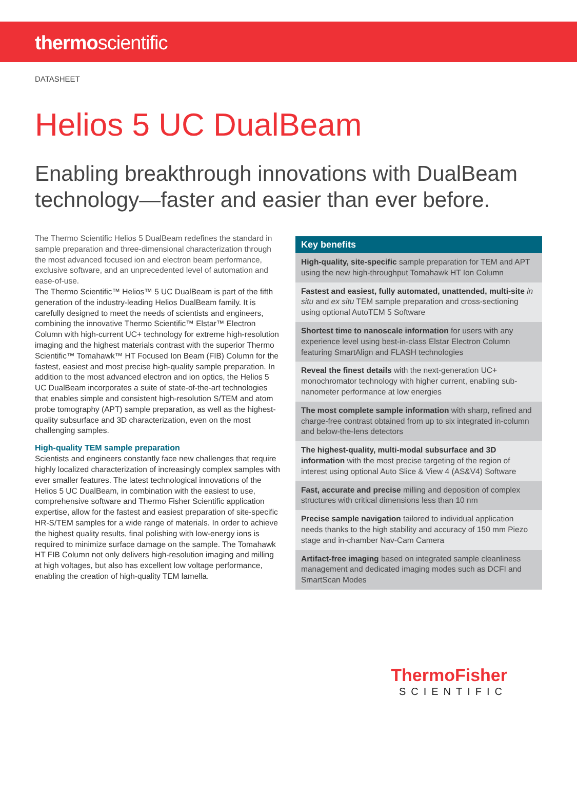thermoscientific
DATASHEET
Helios 5 UC DualBeam
Enabling breakthrough innovations with DualBeam technology—faster and easier than ever before.
The Thermo Scientific Helios 5 DualBeam redefines the standard in sample preparation and three-dimensional characterization through the most advanced focused ion and electron beam performance, exclusive software, and an unprecedented level of automation and ease-of-use.
The Thermo Scientific™ Helios™ 5 UC DualBeam is part of the fifth generation of the industry-leading Helios DualBeam family. It is carefully designed to meet the needs of scientists and engineers, combining the innovative Thermo Scientific™ Elstar™ Electron Column with high-current UC+ technology for extreme high-resolution imaging and the highest materials contrast with the superior Thermo Scientific™ Tomahawk™ HT Focused Ion Beam (FIB) Column for the fastest, easiest and most precise high-quality sample preparation. In addition to the most advanced electron and ion optics, the Helios 5 UC DualBeam incorporates a suite of state-of-the-art technologies that enables simple and consistent high-resolution S/TEM and atom probe tomography (APT) sample preparation, as well as the highest-quality subsurface and 3D characterization, even on the most challenging samples.
High-quality TEM sample preparation
Scientists and engineers constantly face new challenges that require highly localized characterization of increasingly complex samples with ever smaller features. The latest technological innovations of the Helios 5 UC DualBeam, in combination with the easiest to use, comprehensive software and Thermo Fisher Scientific application expertise, allow for the fastest and easiest preparation of site-specific HR-S/TEM samples for a wide range of materials. In order to achieve the highest quality results, final polishing with low-energy ions is required to minimize surface damage on the sample. The Tomahawk HT FIB Column not only delivers high-resolution imaging and milling at high voltages, but also has excellent low voltage performance, enabling the creation of high-quality TEM lamella.
Key benefits
High-quality, site-specific sample preparation for TEM and APT using the new high-throughput Tomahawk HT Ion Column
Fastest and easiest, fully automated, unattended, multi-site in situ and ex situ TEM sample preparation and cross-sectioning using optional AutoTEM 5 Software
Shortest time to nanoscale information for users with any experience level using best-in-class Elstar Electron Column featuring SmartAlign and FLASH technologies
Reveal the finest details with the next-generation UC+ monochromator technology with higher current, enabling sub-nanometer performance at low energies
The most complete sample information with sharp, refined and charge-free contrast obtained from up to six integrated in-column and below-the-lens detectors
The highest-quality, multi-modal subsurface and 3D information with the most precise targeting of the region of interest using optional Auto Slice & View 4 (AS&V4) Software
Fast, accurate and precise milling and deposition of complex structures with critical dimensions less than 10 nm
Precise sample navigation tailored to individual application needs thanks to the high stability and accuracy of 150 mm Piezo stage and in-chamber Nav-Cam Camera
Artifact-free imaging based on integrated sample cleanliness management and dedicated imaging modes such as DCFI and SmartScan Modes
ThermoFisher
SCIENTIFIC